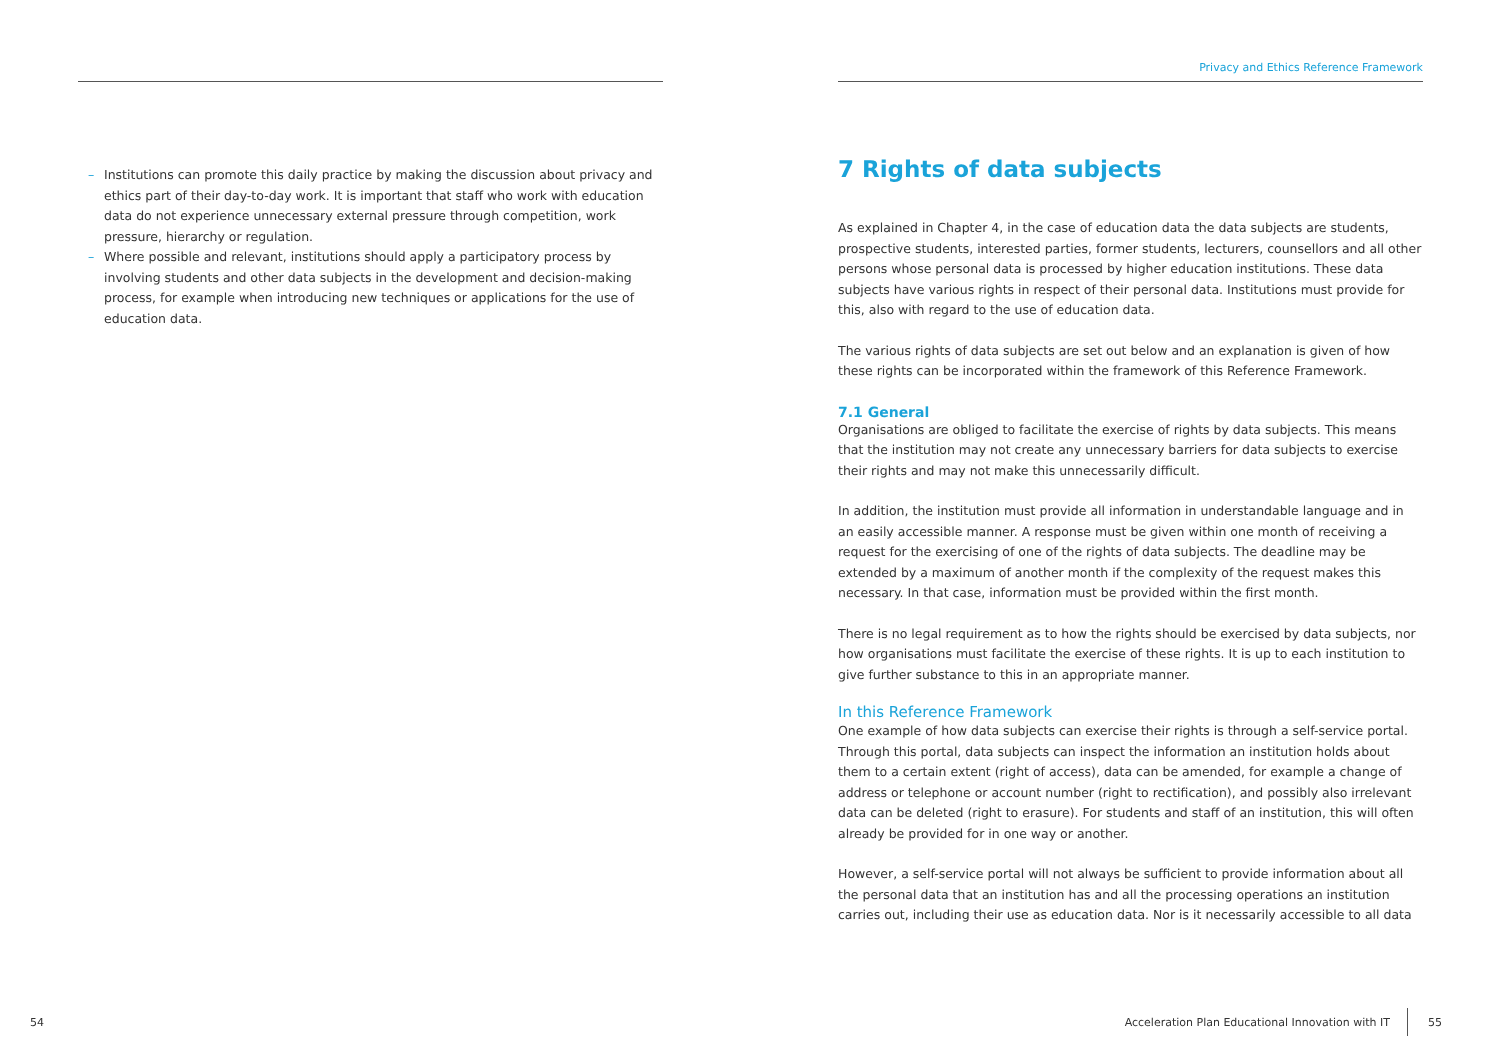– Institutions can promote this daily practice by making the discussion about privacy and ethics part of their day-to-day work. It is important that staff who work with education data do not experience unnecessary external pressure through competition, work pressure, hierarchy or regulation.
– Where possible and relevant, institutions should apply a participatory process by involving students and other data subjects in the development and decision-making process, for example when introducing new techniques or applications for the use of education data.
Privacy and Ethics Reference Framework
7 Rights of data subjects
As explained in Chapter 4, in the case of education data the data subjects are students, prospective students, interested parties, former students, lecturers, counsellors and all other persons whose personal data is processed by higher education institutions. These data subjects have various rights in respect of their personal data. Institutions must provide for this, also with regard to the use of education data.
The various rights of data subjects are set out below and an explanation is given of how these rights can be incorporated within the framework of this Reference Framework.
7.1 General
Organisations are obliged to facilitate the exercise of rights by data subjects. This means that the institution may not create any unnecessary barriers for data subjects to exercise their rights and may not make this unnecessarily difficult.
In addition, the institution must provide all information in understandable language and in an easily accessible manner. A response must be given within one month of receiving a request for the exercising of one of the rights of data subjects. The deadline may be extended by a maximum of another month if the complexity of the request makes this necessary. In that case, information must be provided within the first month.
There is no legal requirement as to how the rights should be exercised by data subjects, nor how organisations must facilitate the exercise of these rights. It is up to each institution to give further substance to this in an appropriate manner.
In this Reference Framework
One example of how data subjects can exercise their rights is through a self-service portal. Through this portal, data subjects can inspect the information an institution holds about them to a certain extent (right of access), data can be amended, for example a change of address or telephone or account number (right to rectification), and possibly also irrelevant data can be deleted (right to erasure). For students and staff of an institution, this will often already be provided for in one way or another.
However, a self-service portal will not always be sufficient to provide information about all the personal data that an institution has and all the processing operations an institution carries out, including their use as education data. Nor is it necessarily accessible to all data
54
Acceleration Plan Educational Innovation with IT
55